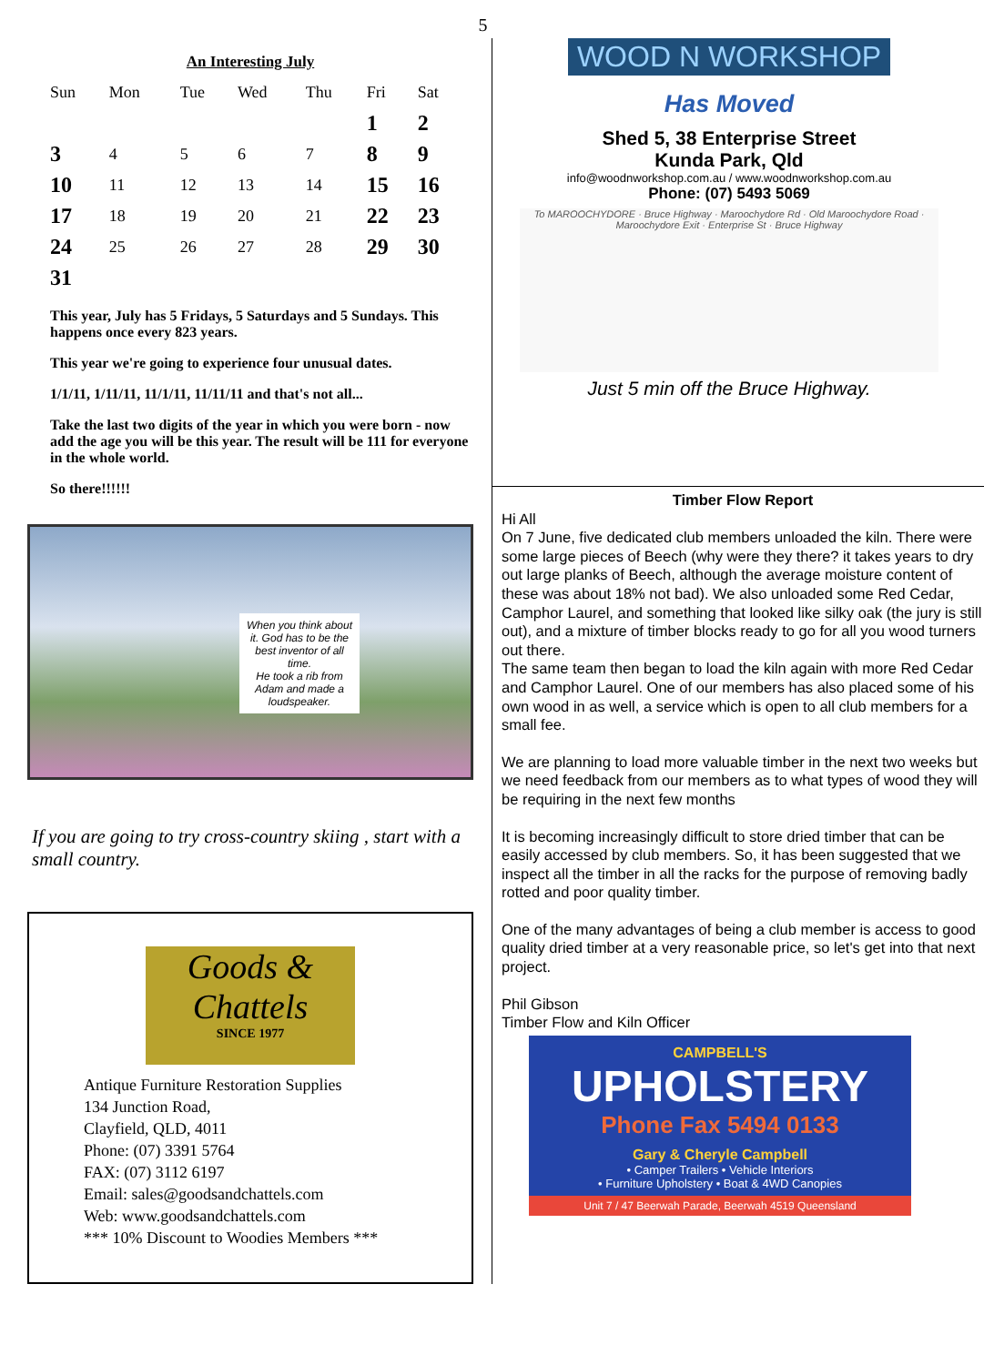5
An Interesting July
| Sun | Mon | Tue | Wed | Thu | Fri | Sat |
| --- | --- | --- | --- | --- | --- | --- |
| | | | | | 1 | 2 |
| 3 | 4 | 5 | 6 | 7 | 8 | 9 |
| 10 | 11 | 12 | 13 | 14 | 15 | 16 |
| 17 | 18 | 19 | 20 | 21 | 22 | 23 |
| 24 | 25 | 26 | 27 | 28 | 29 | 30 |
| 31 | | | | | | |
This year, July has 5 Fridays, 5 Saturdays and 5 Sundays. This happens once every 823 years.
This year we're going to experience four unusual dates.
1/1/11, 1/11/11, 11/1/11, 11/11/11 and that's not all...
Take the last two digits of the year in which you were born - now add the age you will be this year. The result will be 111 for everyone in the whole world.
So there!!!!!!
When you think about it. God has to be the best inventor of all time.
He took a rib from Adam and made a loudspeaker.
If you are going to try cross-country skiing , start with a small country.
Goods &
Chattels
SINCE 1977
Antique Furniture Restoration Supplies
134 Junction Road,
Clayfield, QLD, 4011
Phone: (07) 3391 5764
FAX: (07) 3112 6197
Email: sales@goodsandchattels.com
Web: www.goodsandchattels.com
*** 10% Discount to Woodies Members ***
WOOD N WORKSHOP
Has Moved
Shed 5, 38 Enterprise Street
Kunda Park, Qld
info@woodnworkshop.com.au / www.woodnworkshop.com.au
Phone: (07) 5493 5069
To MAROOCHYDORE · Bruce Highway · Maroochydore Rd · Old Maroochydore Road · Maroochydore Exit · Enterprise St · Bruce Highway
Just 5 min off the Bruce Highway.
Timber Flow Report
Hi All
On 7 June, five dedicated club members unloaded the kiln. There were some large pieces of Beech (why were they there? it takes years to dry out large planks of Beech, although the average moisture content of these was about 18% not bad). We also unloaded some Red Cedar, Camphor Laurel, and something that looked like silky oak (the jury is still out), and a mixture of timber blocks ready to go for all you wood turners out there.
The same team then began to load the kiln again with more Red Cedar and Camphor Laurel. One of our members has also placed some of his own wood in as well, a service which is open to all club members for a small fee.
We are planning to load more valuable timber in the next two weeks but we need feedback from our members as to what types of wood they will be requiring in the next few months
It is becoming increasingly difficult to store dried timber that can be easily accessed by club members. So, it has been suggested that we inspect all the timber in all the racks for the purpose of removing badly rotted and poor quality timber.
One of the many advantages of being a club member is access to good quality dried timber at a very reasonable price, so let's get into that next project.
Phil Gibson
Timber Flow and Kiln Officer
CAMPBELL'S
UPHOLSTERY
Phone Fax 5494 0133
Gary & Cheryle Campbell
• Camper Trailers • Vehicle Interiors
• Furniture Upholstery • Boat & 4WD Canopies
Unit 7 / 47 Beerwah Parade, Beerwah 4519 Queensland